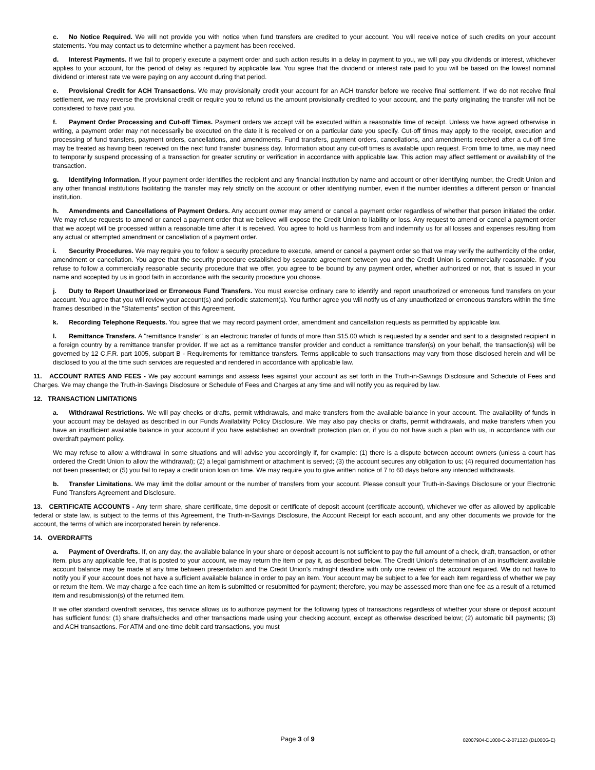c. No Notice Required. We will not provide you with notice when fund transfers are credited to your account. You will receive notice of such credits on your account statements. You may contact us to determine whether a payment has been received.
d. Interest Payments. If we fail to properly execute a payment order and such action results in a delay in payment to you, we will pay you dividends or interest, whichever applies to your account, for the period of delay as required by applicable law. You agree that the dividend or interest rate paid to you will be based on the lowest nominal dividend or interest rate we were paying on any account during that period.
e. Provisional Credit for ACH Transactions. We may provisionally credit your account for an ACH transfer before we receive final settlement. If we do not receive final settlement, we may reverse the provisional credit or require you to refund us the amount provisionally credited to your account, and the party originating the transfer will not be considered to have paid you.
f. Payment Order Processing and Cut-off Times. Payment orders we accept will be executed within a reasonable time of receipt. Unless we have agreed otherwise in writing, a payment order may not necessarily be executed on the date it is received or on a particular date you specify. Cut-off times may apply to the receipt, execution and processing of fund transfers, payment orders, cancellations, and amendments. Fund transfers, payment orders, cancellations, and amendments received after a cut-off time may be treated as having been received on the next fund transfer business day. Information about any cut-off times is available upon request. From time to time, we may need to temporarily suspend processing of a transaction for greater scrutiny or verification in accordance with applicable law. This action may affect settlement or availability of the transaction.
g. Identifying Information. If your payment order identifies the recipient and any financial institution by name and account or other identifying number, the Credit Union and any other financial institutions facilitating the transfer may rely strictly on the account or other identifying number, even if the number identifies a different person or financial institution.
h. Amendments and Cancellations of Payment Orders. Any account owner may amend or cancel a payment order regardless of whether that person initiated the order. We may refuse requests to amend or cancel a payment order that we believe will expose the Credit Union to liability or loss. Any request to amend or cancel a payment order that we accept will be processed within a reasonable time after it is received. You agree to hold us harmless from and indemnify us for all losses and expenses resulting from any actual or attempted amendment or cancellation of a payment order.
i. Security Procedures. We may require you to follow a security procedure to execute, amend or cancel a payment order so that we may verify the authenticity of the order, amendment or cancellation. You agree that the security procedure established by separate agreement between you and the Credit Union is commercially reasonable. If you refuse to follow a commercially reasonable security procedure that we offer, you agree to be bound by any payment order, whether authorized or not, that is issued in your name and accepted by us in good faith in accordance with the security procedure you choose.
j. Duty to Report Unauthorized or Erroneous Fund Transfers. You must exercise ordinary care to identify and report unauthorized or erroneous fund transfers on your account. You agree that you will review your account(s) and periodic statement(s). You further agree you will notify us of any unauthorized or erroneous transfers within the time frames described in the "Statements" section of this Agreement.
k. Recording Telephone Requests. You agree that we may record payment order, amendment and cancellation requests as permitted by applicable law.
l. Remittance Transfers. A "remittance transfer" is an electronic transfer of funds of more than $15.00 which is requested by a sender and sent to a designated recipient in a foreign country by a remittance transfer provider. If we act as a remittance transfer provider and conduct a remittance transfer(s) on your behalf, the transaction(s) will be governed by 12 C.F.R. part 1005, subpart B - Requirements for remittance transfers. Terms applicable to such transactions may vary from those disclosed herein and will be disclosed to you at the time such services are requested and rendered in accordance with applicable law.
11. ACCOUNT RATES AND FEES - We pay account earnings and assess fees against your account as set forth in the Truth-in-Savings Disclosure and Schedule of Fees and Charges. We may change the Truth-in-Savings Disclosure or Schedule of Fees and Charges at any time and will notify you as required by law.
12. TRANSACTION LIMITATIONS
a. Withdrawal Restrictions. We will pay checks or drafts, permit withdrawals, and make transfers from the available balance in your account. The availability of funds in your account may be delayed as described in our Funds Availability Policy Disclosure. We may also pay checks or drafts, permit withdrawals, and make transfers when you have an insufficient available balance in your account if you have established an overdraft protection plan or, if you do not have such a plan with us, in accordance with our overdraft payment policy.
We may refuse to allow a withdrawal in some situations and will advise you accordingly if, for example: (1) there is a dispute between account owners (unless a court has ordered the Credit Union to allow the withdrawal); (2) a legal garnishment or attachment is served; (3) the account secures any obligation to us; (4) required documentation has not been presented; or (5) you fail to repay a credit union loan on time. We may require you to give written notice of 7 to 60 days before any intended withdrawals.
b. Transfer Limitations. We may limit the dollar amount or the number of transfers from your account. Please consult your Truth-in-Savings Disclosure or your Electronic Fund Transfers Agreement and Disclosure.
13. CERTIFICATE ACCOUNTS - Any term share, share certificate, time deposit or certificate of deposit account (certificate account), whichever we offer as allowed by applicable federal or state law, is subject to the terms of this Agreement, the Truth-in-Savings Disclosure, the Account Receipt for each account, and any other documents we provide for the account, the terms of which are incorporated herein by reference.
14. OVERDRAFTS
a. Payment of Overdrafts. If, on any day, the available balance in your share or deposit account is not sufficient to pay the full amount of a check, draft, transaction, or other item, plus any applicable fee, that is posted to your account, we may return the item or pay it, as described below. The Credit Union's determination of an insufficient available account balance may be made at any time between presentation and the Credit Union's midnight deadline with only one review of the account required. We do not have to notify you if your account does not have a sufficient available balance in order to pay an item. Your account may be subject to a fee for each item regardless of whether we pay or return the item. We may charge a fee each time an item is submitted or resubmitted for payment; therefore, you may be assessed more than one fee as a result of a returned item and resubmission(s) of the returned item.
If we offer standard overdraft services, this service allows us to authorize payment for the following types of transactions regardless of whether your share or deposit account has sufficient funds: (1) share drafts/checks and other transactions made using your checking account, except as otherwise described below; (2) automatic bill payments; (3) and ACH transactions. For ATM and one-time debit card transactions, you must
Page 3 of 9
02007904-D1000-C-2-071323 (D1000G-E)